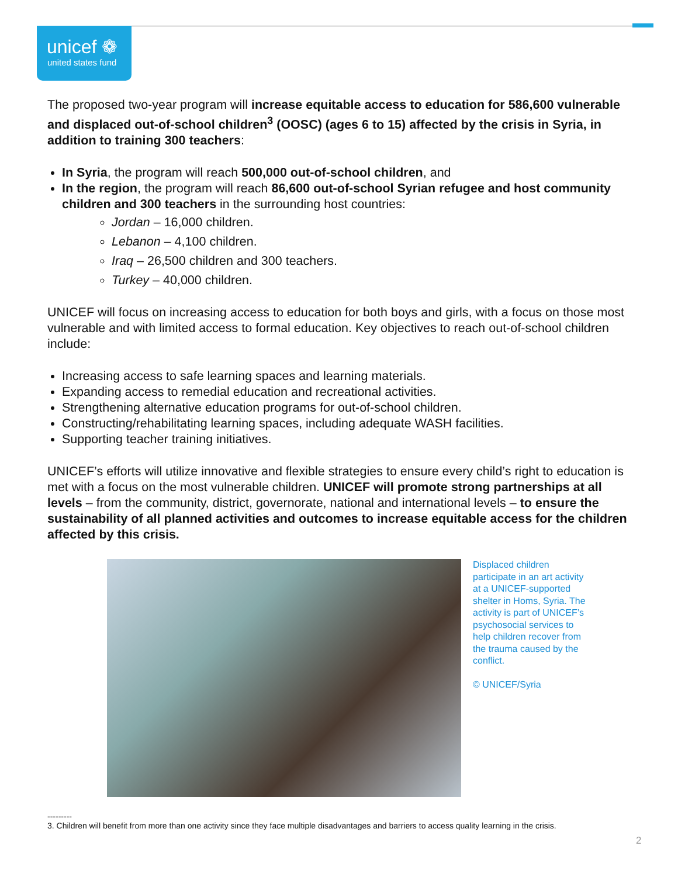unicef ❁
united states fund
The proposed two-year program will increase equitable access to education for 586,600 vulnerable and displaced out-of-school children<sup>3</sup> (OOSC) (ages 6 to 15) affected by the crisis in Syria, in addition to training 300 teachers:
In Syria, the program will reach 500,000 out-of-school children, and
In the region, the program will reach 86,600 out-of-school Syrian refugee and host community children and 300 teachers in the surrounding host countries:
Jordan – 16,000 children.
Lebanon – 4,100 children.
Iraq – 26,500 children and 300 teachers.
Turkey – 40,000 children.
UNICEF will focus on increasing access to education for both boys and girls, with a focus on those most vulnerable and with limited access to formal education. Key objectives to reach out-of-school children include:
Increasing access to safe learning spaces and learning materials.
Expanding access to remedial education and recreational activities.
Strengthening alternative education programs for out-of-school children.
Constructing/rehabilitating learning spaces, including adequate WASH facilities.
Supporting teacher training initiatives.
UNICEF’s efforts will utilize innovative and flexible strategies to ensure every child’s right to education is met with a focus on the most vulnerable children. UNICEF will promote strong partnerships at all levels – from the community, district, governorate, national and international levels – to ensure the sustainability of all planned activities and outcomes to increase equitable access for the children affected by this crisis.
Displaced children participate in an art activity at a UNICEF-supported shelter in Homs, Syria. The activity is part of UNICEF’s psychosocial services to help children recover from the trauma caused by the conflict.
© UNICEF/Syria
---------
3. Children will benefit from more than one activity since they face multiple disadvantages and barriers to access quality learning in the crisis.
2